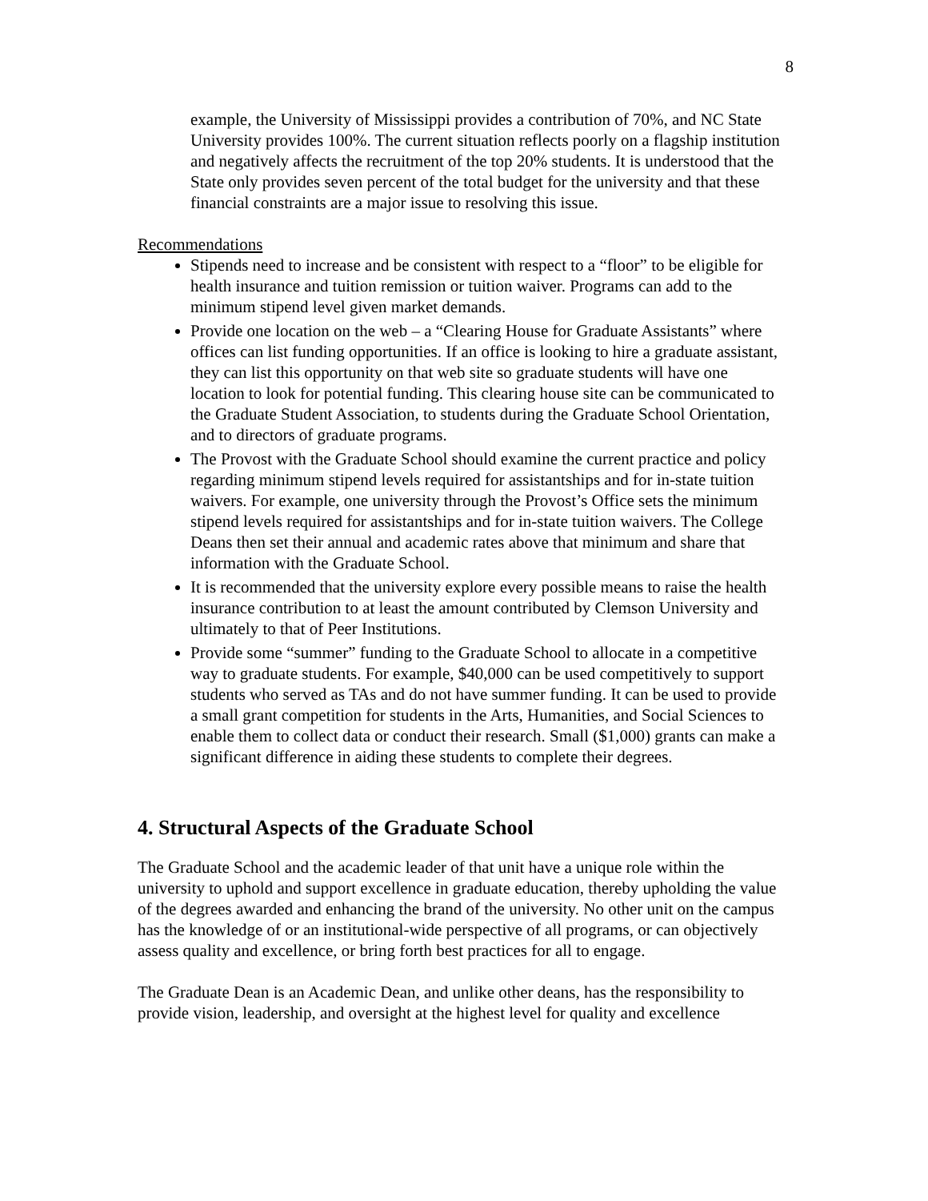8
example, the University of Mississippi provides a contribution of 70%, and NC State University provides 100%. The current situation reflects poorly on a flagship institution and negatively affects the recruitment of the top 20% students. It is understood that the State only provides seven percent of the total budget for the university and that these financial constraints are a major issue to resolving this issue.
Recommendations
Stipends need to increase and be consistent with respect to a “floor” to be eligible for health insurance and tuition remission or tuition waiver. Programs can add to the minimum stipend level given market demands.
Provide one location on the web – a “Clearing House for Graduate Assistants” where offices can list funding opportunities. If an office is looking to hire a graduate assistant, they can list this opportunity on that web site so graduate students will have one location to look for potential funding. This clearing house site can be communicated to the Graduate Student Association, to students during the Graduate School Orientation, and to directors of graduate programs.
The Provost with the Graduate School should examine the current practice and policy regarding minimum stipend levels required for assistantships and for in-state tuition waivers. For example, one university through the Provost’s Office sets the minimum stipend levels required for assistantships and for in-state tuition waivers. The College Deans then set their annual and academic rates above that minimum and share that information with the Graduate School.
It is recommended that the university explore every possible means to raise the health insurance contribution to at least the amount contributed by Clemson University and ultimately to that of Peer Institutions.
Provide some “summer” funding to the Graduate School to allocate in a competitive way to graduate students. For example, $40,000 can be used competitively to support students who served as TAs and do not have summer funding. It can be used to provide a small grant competition for students in the Arts, Humanities, and Social Sciences to enable them to collect data or conduct their research. Small ($1,000) grants can make a significant difference in aiding these students to complete their degrees.
4. Structural Aspects of the Graduate School
The Graduate School and the academic leader of that unit have a unique role within the university to uphold and support excellence in graduate education, thereby upholding the value of the degrees awarded and enhancing the brand of the university. No other unit on the campus has the knowledge of or an institutional-wide perspective of all programs, or can objectively assess quality and excellence, or bring forth best practices for all to engage.
The Graduate Dean is an Academic Dean, and unlike other deans, has the responsibility to provide vision, leadership, and oversight at the highest level for quality and excellence